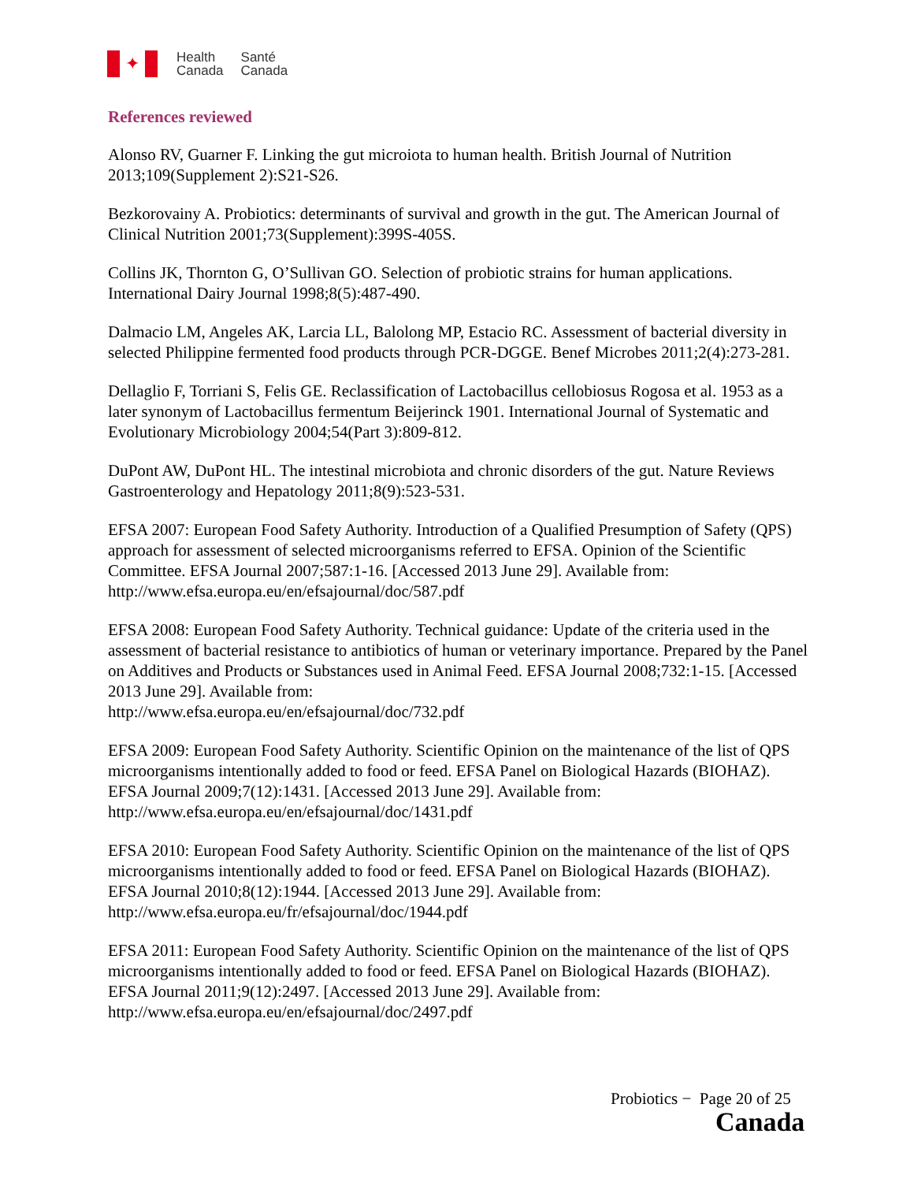✦
Health
Canada
Santé
Canada
References reviewed
Alonso RV, Guarner F. Linking the gut microiota to human health. British Journal of Nutrition 2013;109(Supplement 2):S21-S26.
Bezkorovainy A. Probiotics: determinants of survival and growth in the gut. The American Journal of Clinical Nutrition 2001;73(Supplement):399S-405S.
Collins JK, Thornton G, O’Sullivan GO. Selection of probiotic strains for human applications. International Dairy Journal 1998;8(5):487-490.
Dalmacio LM, Angeles AK, Larcia LL, Balolong MP, Estacio RC. Assessment of bacterial diversity in selected Philippine fermented food products through PCR-DGGE. Benef Microbes 2011;2(4):273-281.
Dellaglio F, Torriani S, Felis GE. Reclassification of Lactobacillus cellobiosus Rogosa et al. 1953 as a later synonym of Lactobacillus fermentum Beijerinck 1901. International Journal of Systematic and Evolutionary Microbiology 2004;54(Part 3):809-812.
DuPont AW, DuPont HL. The intestinal microbiota and chronic disorders of the gut. Nature Reviews Gastroenterology and Hepatology 2011;8(9):523-531.
EFSA 2007: European Food Safety Authority. Introduction of a Qualified Presumption of Safety (QPS) approach for assessment of selected microorganisms referred to EFSA. Opinion of the Scientific Committee. EFSA Journal 2007;587:1-16. [Accessed 2013 June 29]. Available from: http://www.efsa.europa.eu/en/efsajournal/doc/587.pdf
EFSA 2008: European Food Safety Authority. Technical guidance: Update of the criteria used in the assessment of bacterial resistance to antibiotics of human or veterinary importance. Prepared by the Panel on Additives and Products or Substances used in Animal Feed. EFSA Journal 2008;732:1-15. [Accessed 2013 June 29]. Available from:
http://www.efsa.europa.eu/en/efsajournal/doc/732.pdf
EFSA 2009: European Food Safety Authority. Scientific Opinion on the maintenance of the list of QPS microorganisms intentionally added to food or feed. EFSA Panel on Biological Hazards (BIOHAZ). EFSA Journal 2009;7(12):1431. [Accessed 2013 June 29]. Available from: http://www.efsa.europa.eu/en/efsajournal/doc/1431.pdf
EFSA 2010: European Food Safety Authority. Scientific Opinion on the maintenance of the list of QPS microorganisms intentionally added to food or feed. EFSA Panel on Biological Hazards (BIOHAZ). EFSA Journal 2010;8(12):1944. [Accessed 2013 June 29]. Available from: http://www.efsa.europa.eu/fr/efsajournal/doc/1944.pdf
EFSA 2011: European Food Safety Authority. Scientific Opinion on the maintenance of the list of QPS microorganisms intentionally added to food or feed. EFSA Panel on Biological Hazards (BIOHAZ). EFSA Journal 2011;9(12):2497. [Accessed 2013 June 29]. Available from: http://www.efsa.europa.eu/en/efsajournal/doc/2497.pdf
Probiotics − Page 20 of 25
Canada